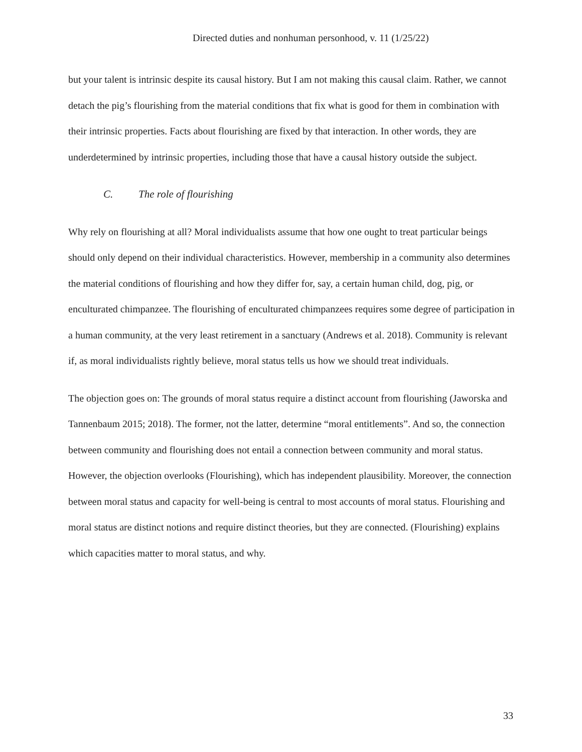Directed duties and nonhuman personhood, v. 11 (1/25/22)
but your talent is intrinsic despite its causal history. But I am not making this causal claim. Rather, we cannot detach the pig’s flourishing from the material conditions that fix what is good for them in combination with their intrinsic properties. Facts about flourishing are fixed by that interaction. In other words, they are underdetermined by intrinsic properties, including those that have a causal history outside the subject.
C. The role of flourishing
Why rely on flourishing at all? Moral individualists assume that how one ought to treat particular beings should only depend on their individual characteristics. However, membership in a community also determines the material conditions of flourishing and how they differ for, say, a certain human child, dog, pig, or enculturated chimpanzee. The flourishing of enculturated chimpanzees requires some degree of participation in a human community, at the very least retirement in a sanctuary (Andrews et al. 2018). Community is relevant if, as moral individualists rightly believe, moral status tells us how we should treat individuals.
The objection goes on: The grounds of moral status require a distinct account from flourishing (Jaworska and Tannenbaum 2015; 2018). The former, not the latter, determine “moral entitlements”. And so, the connection between community and flourishing does not entail a connection between community and moral status. However, the objection overlooks (Flourishing), which has independent plausibility. Moreover, the connection between moral status and capacity for well-being is central to most accounts of moral status. Flourishing and moral status are distinct notions and require distinct theories, but they are connected. (Flourishing) explains which capacities matter to moral status, and why.
33